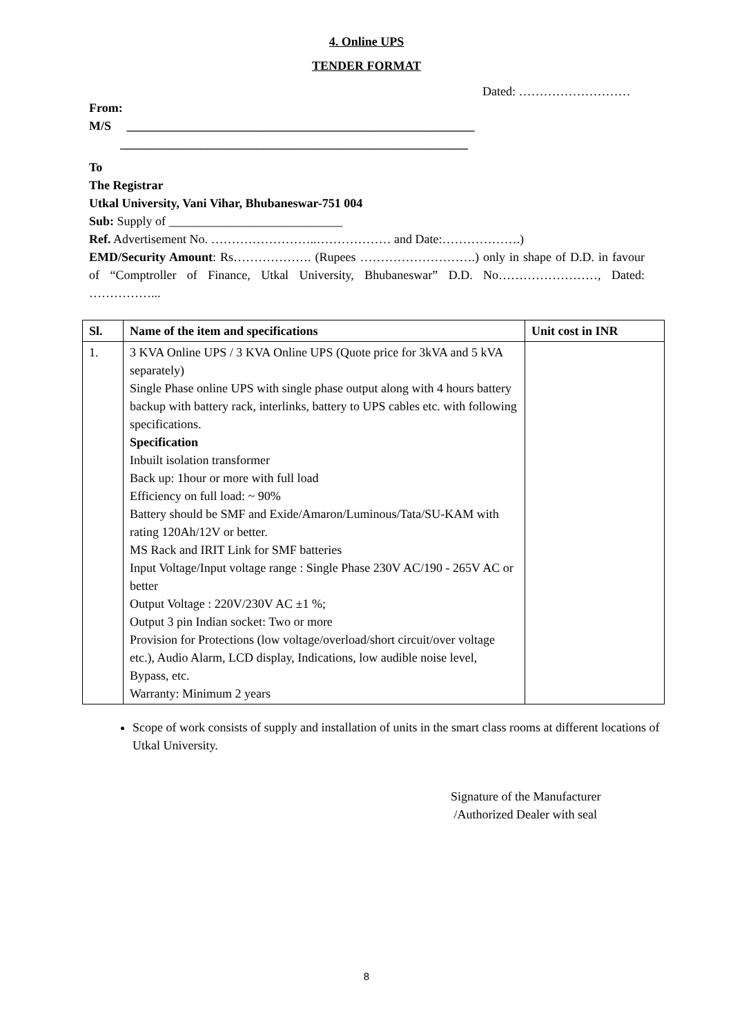4. Online UPS
TENDER FORMAT
Dated: ………………………
From:
M/S ________________________________________________________
________________________________________________________
To
The Registrar
Utkal University, Vani Vihar, Bhubaneswar-751 004
Sub: Supply of ____________________________
Ref. Advertisement No. ……………………..……………… and Date:……………….)
EMD/Security Amount: Rs………………. (Rupees ……………………….) only in shape of D.D. in favour of “Comptroller of Finance, Utkal University, Bhubaneswar” D.D. No……………………, Dated: ……………...
| Sl. | Name of the item and specifications | Unit cost in INR |
| --- | --- | --- |
| 1. | 3 KVA Online UPS / 3 KVA Online UPS (Quote price for 3kVA and 5 kVA separately) Single Phase online UPS with single phase output along with 4 hours battery backup with battery rack, interlinks, battery to UPS cables etc. with following specifications. Specification Inbuilt isolation transformer Back up: 1hour or more with full load Efficiency on full load: ~ 90% Battery should be SMF and Exide/Amaron/Luminous/Tata/SU-KAM with rating 120Ah/12V or better. MS Rack and IRIT Link for SMF batteries Input Voltage/Input voltage range : Single Phase 230V AC/190 - 265V AC or better Output Voltage : 220V/230V AC ±1 %; Output 3 pin Indian socket: Two or more Provision for Protections (low voltage/overload/short circuit/over voltage etc.), Audio Alarm, LCD display, Indications, low audible noise level, Bypass, etc. Warranty: Minimum 2 years | |
Scope of work consists of supply and installation of units in the smart class rooms at different locations of Utkal University.
Signature of the Manufacturer
/Authorized Dealer with seal
8